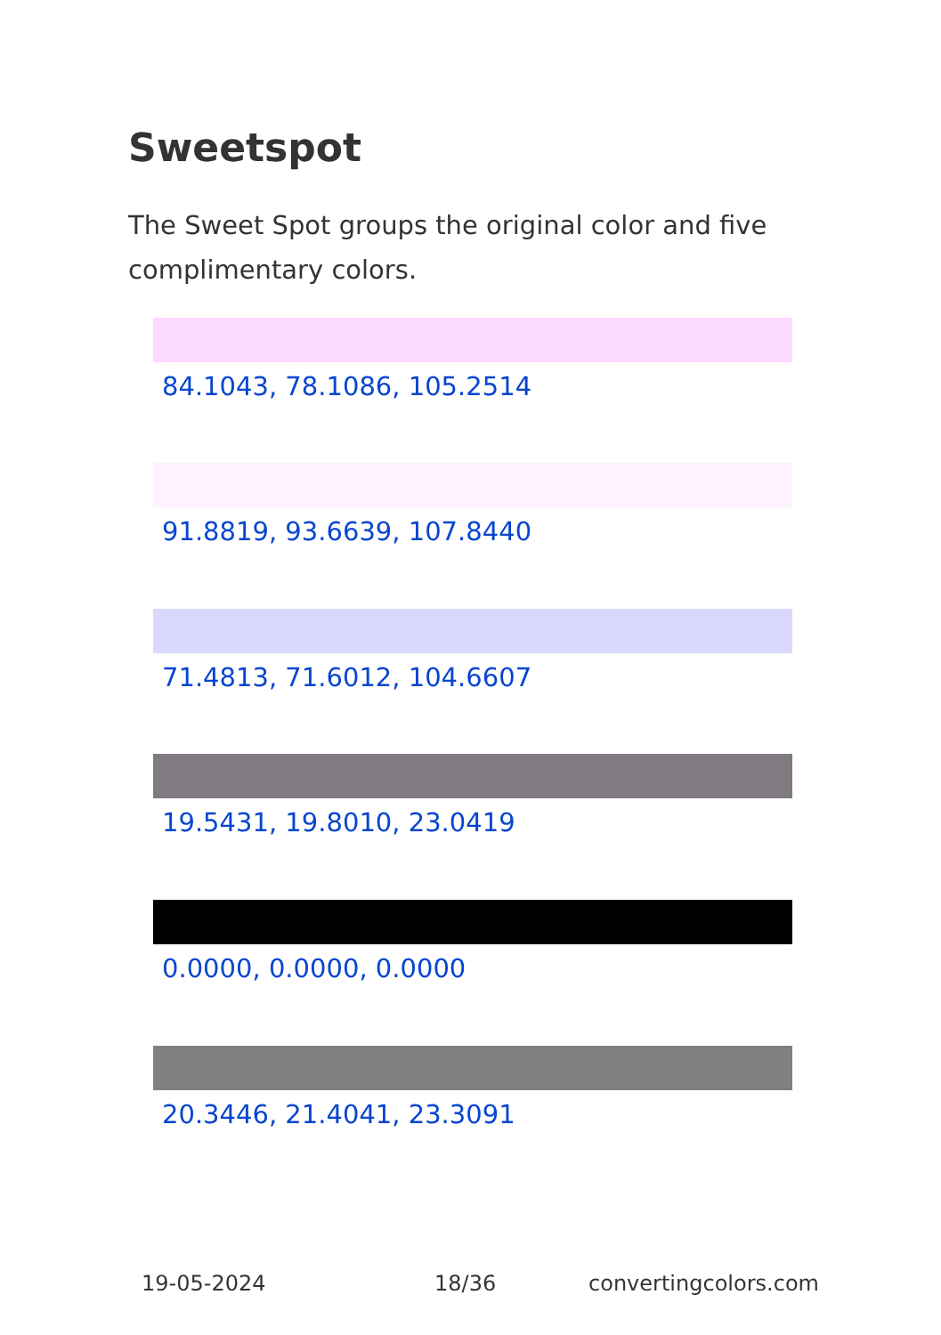Sweetspot
The Sweet Spot groups the original color and five complimentary colors.
84.1043, 78.1086, 105.2514
91.8819, 93.6639, 107.8440
71.4813, 71.6012, 104.6607
19.5431, 19.8010, 23.0419
0.0000, 0.0000, 0.0000
20.3446, 21.4041, 23.3091
19-05-2024 18/36 convertingcolors.com